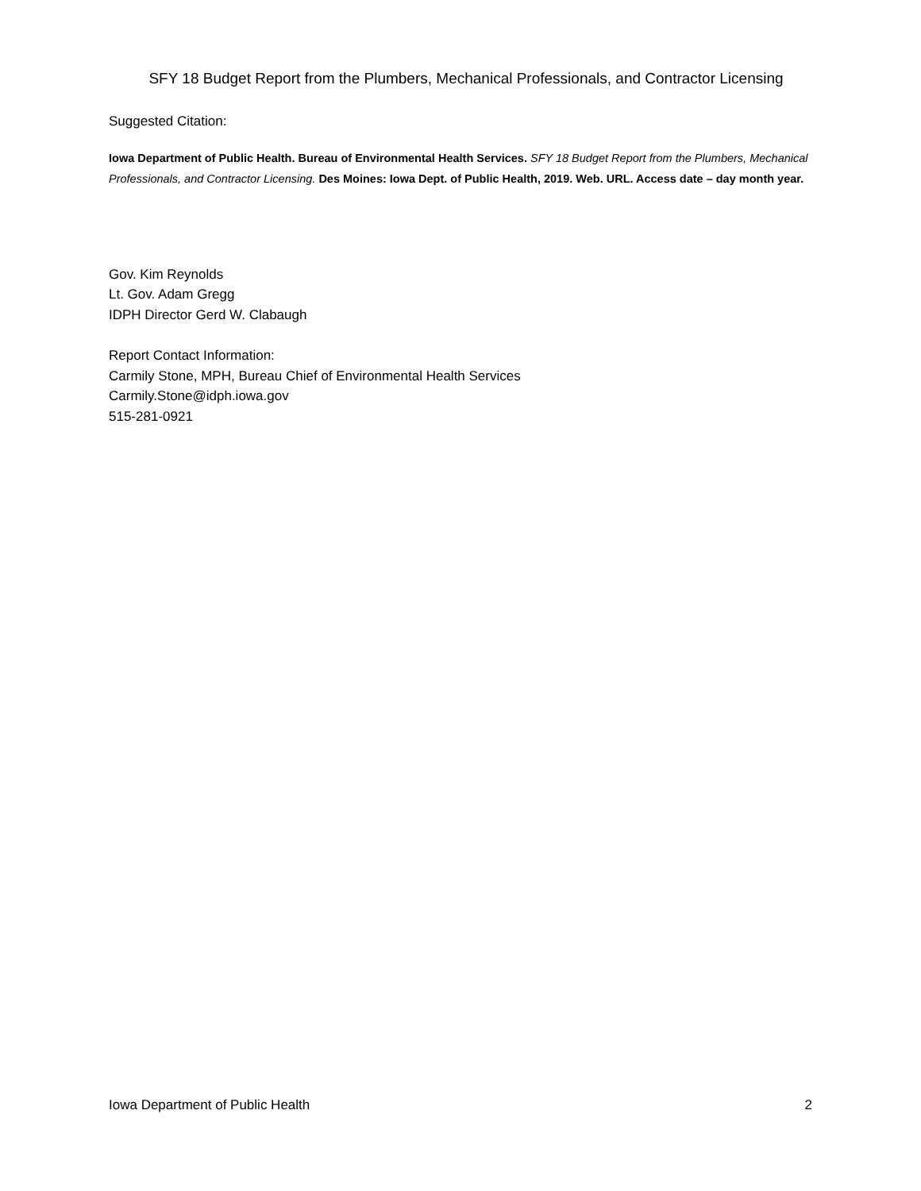SFY 18 Budget Report from the Plumbers, Mechanical Professionals, and Contractor Licensing
Suggested Citation:
Iowa Department of Public Health. Bureau of Environmental Health Services. SFY 18 Budget Report from the Plumbers, Mechanical Professionals, and Contractor Licensing. Des Moines: Iowa Dept. of Public Health, 2019. Web. URL. Access date – day month year.
Gov. Kim Reynolds
Lt. Gov. Adam Gregg
IDPH Director Gerd W. Clabaugh
Report Contact Information:
Carmily Stone, MPH, Bureau Chief of Environmental Health Services
Carmily.Stone@idph.iowa.gov
515-281-0921
Iowa Department of Public Health 2